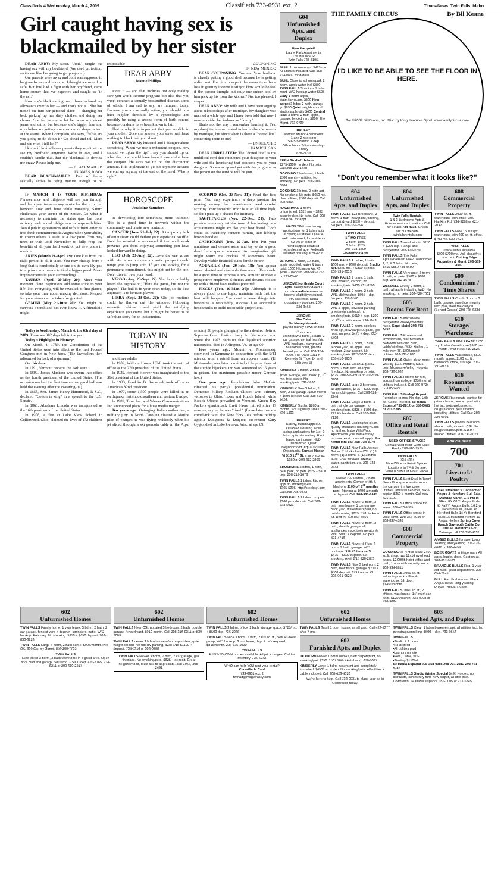Classifieds 4 Wednesday, March 4, 2009 Classifieds 733-0931 ext. 2 Times-News, Twin Falls, Idaho
Girl caught having sex is blackmailed by her sister
DEAR ABBY: My sister, "Joni," caught me having sex with my boyfriend. (We used protection, so it's not like I'm going to get pregnant.)
Our parents were away and Joni was supposed to be gone for several hours, so I thought we would be safe. But Joni had a fight with her boyfriend, came home sooner than we expected and caught us "in the act."
Now she's blackmailing me. I have to hand my allowance over to her — and that's not all. She has turned me into her personal slave — changing her bed, picking up her dirty clothes and doing her chores. She forces me to let her wear my nicest jeans and shirts, but because she's bigger than me, my clothes are getting stretched out of shape or torn at the seams. When I complain, she says, "What are you going to do about it? Go ahead and tell Mom and see what I tell her!"
I know if Joni tells our parents they won't let me see my boyfriend anymore. We're in love, and I couldn't handle that. But the blackmail is driving me crazy. Please help me.
— BLACKMAILED
IN AMES, IOWA
DEAR BLACKMAILED: Part of being sexually active is being mature enough to be responsible
DEAR ABBY
Jeanne Phillips
about it — and that includes not only making sure you won't become pregnant but also that you won't contract a sexually transmitted disease, some of which, I am sad to say, are rampant today. Because you are sexually active, you should now have regular checkups by a gynecologist and possibly be using a second form of birth control because condoms have been known to fail.
That is why it is important that you confide in your mother. Once she knows, your sister will have nothing to blackmail you about.
DEAR ABBY: My husband and I disagree about something. When we use a restaurant coupon, how should we figure the tip? I say you should tip on what the total would have been if you didn't have the coupon. He says we tip on the discounted amount. It is unpleasant to go out anymore because we end up arguing at the end of the meal. Who is right?
— COUPONING
IN NEW MEXICO
DEAR COUPONING: You are. Your husband is already getting a good deal because he is getting a discount. For him to expect the server to suffer a loss in gratuity income is stingy. How would he feel if the person brought out only one entree and let him pick up his from the kitchen? Not too pleased, I suspect.
DEAR ABBY: My wife and I have been arguing about relationships after marriage. My daughter was married a while ago, and I have been told that now I must consider her in-laws as "family."
That's not the way I remember learning it. Yes, my daughter is now related to her husband's parents by marriage, but since when is there a "dotted line" connecting them to me?
— UNRELATED
IN MICHIGAN
DEAR UNRELATED: The "dotted line" is the umbilical cord that connected your daughter to your wife and the heartstring that connects you to your daughter. So warm up and get with the program, or the person on the outside will be you.
IF MARCH 4 IS YOUR BIRTHDAY: Perseverance and diligence will see you through and help you traverse any obstacles that crop up between now and June while transiting Saturn challenges your sector of the zodiac. Do what is necessary to maintain the status quo, but don't actively seek added obligations or responsibilities. Avoid public appearances and refrain from entering into fresh commitments in August when your ability to charm others is again at a low point. You may need to wait until November to fully reap the benefits of all your hard work or put new plans in motion.
ARIES (March 21-April 19): One kiss from the right person is all it takes. You may change from a frog that is comfortably secure on its own lily pad to a prince who needs to find a bigger pond. Make improvements in your surroundings.
TAURUS (April 20-May 20): Meet your moment. New inspirations add some spice to your life. Not everything will be revealed at first glance, so take your time about making decisions. Respect for your views can be taken for granted.
GEMINI (May 21-June 20): You might be carrying a torch and not even know it. A friendship might
HOROSCOPE
Jeraldine Saunders
be developing into something more intimate. This is a good time to network within the community and create new contacts.
CANCER (June 21-July 22): A temporary lack of enthusiasm could deflate your egotistical souffle. Don't be worried or concerned if too much work prevents you from enjoying something you have looked forward to doing.
LEO (July 23-Aug. 22): Love the one you're with. An attractive new romantic prospect could tempt you to jump ship. If you are looking for a permanent commitment, this might not be the one. Don't dive in over your head.
VIRGO (Aug. 23-Sept. 22): You have probably heard the expression, "Hate the game, but not the player." The ball is in your court today, so the best approach is to be team player.
LIBRA (Sept. 23-Oct. 22): Old job routines could be thrown out the window. Following romantic whims could yield the satisfying experience you crave, but it might be better to be safe than sorry for an indiscretion.
SCORPIO (Oct. 23-Nov. 21): Read the fine print. You may experience a deep passion for making money, but investments need careful scrutiny. Your romantic ardor is at an all time high, so don't pass up a chance for intimacy.
SAGITTARIUS (Nov. 22-Dec. 21): Fads provide temporary satisfactions. A fascinating new acquaintance might act like your best friend. Don't count on transitory contacts turning into lifelong bosom buddies.
CAPRICORN (Dec. 22-Jan. 19): Put your ambitions and desires aside and try to do a good deed for a special someone. An imaginative gift might warm the cockles of someone's heart. Develop viable financial plans for the future.
AQUARIUS (Jan. 20-Feb. 18): You appear more talented and desirable than usual. This could be a good time to impress a new admirer or meet a prospective employer. Schemes and dreams cooked up with a friend have endless potential.
PISCES (Feb. 19-Mar. 20): Although it is always good to use logic, maintain faith that the best will happen. You can't scheme things into becoming a resounding success. Use acceptable benchmarks to build reasonable projections.
Today is Wednesday, March 4, the 63rd day of 2009. There are 302 days left in the year.
Today's Highlight in History:
On March 4, 1789, the Constitution of the United States went into effect as the first Federal Congress met in New York. (The lawmakers then adjourned for lack of a quorum.)
On this date:
In 1791, Vermont became the 14th state.
In 1809, James Madison was sworn into office as the fourth president of the United States. (The occasion marked the first time an inaugural ball was held the evening after the swearing-in.)
In 1858, Sen. James Henry Hammond, D-S.C., declared "Cotton is king" in a speech to the U.S. Senate.
In 1861, Abraham Lincoln was inaugurated as the 16th president of the United States.
In 1908, a fire at Lake View School in Collinwood, Ohio, claimed the lives of 172 children
TODAY IN HISTORY
and three adults.
In 1909, William Howard Taft took the oath of office as the 27th president of the United States.
In 1929, Herbert Hoover was inaugurated as the 31st president of the United States.
In 1933, Franklin D. Roosevelt took office as America's 32nd president.
In 1977, some 1,500 people were killed in an earthquake that shook southern and eastern Europe.
In 1989, Time Inc. and Warner Communications Inc. announced plans for a huge media merger.
Ten years ago: Outraging Italian authorities, a military jury in North Carolina cleared a Marine pilot of charges he was flying recklessly when his jet sliced through a ski gondola cable in the Alps, sending 20 people plunging to their deaths. Retired Supreme Court Justice Harry A. Blackmun, who wrote the 1973 decision that legalized abortion nationwide, died in Arlington, Va., at age 90.
Five years ago: Mounir el Motassadeq, convicted in Germany in connection with the 9/11 attacks, won a retrial from an appeals court. (El Motassadeq was later convicted of helping three of the suicide hijackers and was sentenced to 15 years in prison, the maximum possible under German law.)
One year ago: Republican John McCain clinched his party's presidential nomination. Democrat Hillary Rodham Clinton won primary victories in Ohio, Texas and Rhode Island, while Barack Obama prevailed in Vermont. Green Bay Packers quarterback Brett Favre retired after 17 seasons, saying he was "tired." (Favre later made a comeback with the New York Jets before retiring again.) Dungeons & Dragons co-creator Gary Gygax died in Lake Geneva, Wis., at age 69.
604
Unfurnished Apts. and Duplex
Hear the quiet!
Laurel Park Apartments
176 Maurice St
Twin Falls 734-4195.
BUHL 1 bedroom apt. $425 mo. All utilities included. Call 208-734-0617 for details.
BUHL Close to schools/park 2 bdrm. appls water incl $450. TWIN FALLS Spacious 2 bdrm bsmt, W/D hookup water $525 Cozy 1 bdrm appls, water/lawncare, $400 New carpet 3 bdrm 2 bath, garage yd $850 Quiet neighborhood studio appls utils $400 Central local 3 bdrm, 2 bath appls, garage, fenced yard $800. The Mgmt. 733-0739
BURLEY
Norman Manor Apartments
1 and 2 bedroom $325-$350/mo.+ dep
Office hours 2-5pm Monday-Friday
678-7438
EDEN Studio/1 bdrms $275-$300, no dep. No pets. Call 208-212-1678
GOODING 2 bedroom, 1 bath. $500 month + utilities. No smoking. No pets. 208-308-6804
GOODING 3 bdrm, 2 bath apt. No smoking. No pets. $650 mo. plus utilities, $500 deposit. Call 308-6804
HAGERMAN 1 bdrm, unfurnished. $325 mo + $325 security dep. No pets. Call 208-358-0747 for appt.
HAZELTON now taking applications for 1 bdrm apts at Syringa Estates. Quiet & well maintained, for residents 62 yrs or older or handicapped disabled, regardless of age. Federally assisted housing. 829-4206.
JEROME 2 bdrm, 1½ bath, appls included, water & trash paid. 1000 N Lincoln Apt #3 $490 + deposit. 208-543-8256 or 731-0547
JEROME Northside Court Apts. Newly remodeled 1 bdrm immediate move in. Income eligibility required. IHA accepted. Equal opportunity provider. 208-324-3464
JEROME
The Oaks
No Money Move-In
pay no money down and no 1<sup>st</sup> mo rent
Brand new 3 bdrm, 2 bath, 2 car garage, central heat/air, W/D hookups, playground, basketball court, private fenced yards. Call 208-324-6969. The Oaks 1911 N. Kennedy St (Tiger Dr and 18th Ave E)
KIMBERLY 3 bdrm, 2 bath, $650. Garage, W/D hookup, 1<sup>st</sup> mo. free w/dep. No smoking/pets. 731-5860
KIMBERLY New 3 bdrm, 2 bath, 2 car garage. $800 month + $800 deposit. Call 208-539-7426.
KIMBERLY Studio, $280 a month. 324 Highway 30 #1 208-539-1403
RUPERT
Elderly, Handicapped & Disabled Housing. Now taking applications for 1 or 2 bdrm apts. No waiting. Rent based on income. HUD subsidized. Quiet neighborhood. Equal Housing Opportunity. Sunset Manor VI 510 15<sup>th</sup> St. Call 208-436-1380 or 208-312-2899
SHOSHONE 2 bdrm, 1 bath, near park, no pets $525 + $300 dep. 208-212-1678
TWIN FALLS 1 bdrm, kitchen appl no smoking/pets. $365-$395. http://steelmgt.com Call 208-735-0473
TWIN FALLS 1 bdrm., no pets. $360 plus deposit. Call 208-733-5921
THE FAMILY CIRCUS By Bil Keane
I'D LIKE TO BE ABLE TO SEE THE FLOOR IN HERE.
3-4 ©2009 Bil Keane, Inc. Dist. by King Features Synd. www.familycircus.com
"Don't you remember what it looks like?"
604
Unfurnished Apts. and Duplex
TWIN FALLS 123 Brooklane, 2 bdrm, 1 bath, new paint, flooring, carport & yard $550 + deposit. No pets. 208-358-5961
TWIN FALLS
1<sup>st</sup> MO FREE
2 bdrm $495
3 bdrm $525
208-734-1600
Fawnbrook Apts
TWIN FALLS 2 bdrm, 1 bath. $600 mo. + $600 deposit. Studio apt. $350 mo. + $300 deposit. 208-731-8010
TWIN FALLS 2 bdrm, 1 bath, W/D hookup, carport, no smoking/pets. $600 731-8260.
TWIN FALLS 2 bdrm, 2 bath, W/D, dishwasher, $595 + dep. No pets. 358-0570
TWIN FALLS 2 bdrm, 2 bath, W/D & appls, covered parking, great neighborhood, no smoking/pets. $610 + dep. $200 off 1<sup>st</sup> mo with lease. 734-1143.
TWIN FALLS 2 bdrm, spotless brick apt, new carpet & paint, gas heat, no pets. $475 + dep. 732-5408
TWIN FALLS 3 bdrm, 1 bath, fenced yard, all appls., W/D hookup, 2 car carport. No smoking/pets $675/$600 dep. 208-410-9936
TWIN FALLS Clean & quiet 2 bdrm, 2 bath with all appls, fireplace. No smoking or pets. $575. 208-539-6913 or 208-539-0900
TWIN FALLS large 2 bedroom, all appliances, $475 + $300 dep. No smoking/pets. Call 208-324-2244
TWIN FALLS Large 3 bdrm, 2 bath, single car garage, no smoking/pets. $825 + $700 dep. 212 Richardson. Call 208-308-7120.
TWIN FALLS Looking for clean, quality affordable housing? Look no further. Make WillsWood Apartments your home today. Income restrictions will apply. For rental info call 208-734-8070
TWIN FALLS New Falls Avenue Suites. 2 blocks from CSI. (1) 1 bdrm, (1) 2 bdrm, & (1) 3 bdrm avail. Free wireless Internet, water, sanitation, etc. 208-734-9843
TWIN FALLS
Newer 2 & 3 bdrm., 2 bath apartments. Corner of 4th & Madrona $100 off 1<sup>st</sup> months rent! Starting at $600 a month + deposit. Call 208-961-1445
TWIN FALLS Newer 3 bdrm, 2 bath townhouse, 1 car garage, back yard, water/trash paid, no pets/smoking $625. 578 Jackson St. Unit #3 510-853-4559
TWIN FALLS Newer 3 bdrm, 2 bath, double garage, all appliances except refrigerator & W/D. $880 + deposit. No pets. 421-4716
TWIN FALLS Newer 4-Plex, 3 bdrm, 2 bath, garage, W/D hookups. 316 #3 Lenore St. $675 + $500 deposit. No smoking. Avail 2/15 420-2853
TWIN FALLS Nice 3 bedroom, 2 bath, new floors, garage. $700 + $500 deposit. 379 Lenore #3. 208-961-0522
604
Unfurnished Apts. and Duplex
Twin Falls Rentals
1 & 3 Bedrooms Apts & Houses Various Locations Call for details 734-4334. Check out our website twinfallsrentals.com
TWIN FALLS small studio. $250 + $250 dep. Range and refrigerator. 208-320-0288.
TWIN FALLS The Falls Apts./Pheasant View Townhomes 1, 2, & 3 bdrm. No pets, $415-$550 734-6600
TWIN FALLS Very quiet 2 bdrm, 1 bath, no pets. $500 + $300 dep. 208-212-1678
WENDELL Lovely 2 bdrm, 1 bath, all appls including W/D. No smoking, no pets. 208-720-7601
605
Rooms For Rent
TWIN FALLS Microwave, refrigerator Weekly/monthly rates. Capri Motel 208-733-6452.
TWIN FALLS Professional environment, nice furnished bedroom with own bath, cable/wireless, W/D, kitchen, 1 mile from TF. $400/month + utilities. 208-735-1030
TWIN FALLS Quiet, clean motel. Weekly $115, Monthly $395 + dep. Microwave/refrig. No pets. 208-736-1988
TWIN FALLS Rooms for rent, across from college, $350 mo, all utilities included. Call 280-0724 or 410-7477
TWIN FALLS/Burley/ Rupert Furnished rooms. No dep. Utils pd. Cable, Internet. Se Habla Espanol 731-2812 or 358-0085 or 731-5745
607
Office and Retail Rentals
NEED OFFICE SPACE?
Contact Walt Hess Gem State Realty 208-410-2525
TWIN FALLS
734-4334
Nice Office or Retail Spaces. Locations in TF & Jerome. Various Sizes at Great Prices.
TWIN FALLS Best Deal In Town! New office space available on the canyon rim. We cover utilities, janitorial services, fax & copier. $350 a month. Call now 421-1109.
TWIN FALLS Office space for lease. 208-420-4585
TWIN FALLS Office space in Olde Town. 208-358-3040 or 208-837-4532
608
Commercial Property
GOODING for rent or lease 2400 sq.ft. shop, two 12x14 overhead doors, 12,000lb hoist, office and bath, 1 acre with security fence. 208-934-8811
TWIN FALLS 3060 sq. ft. w/loading dock, office & warehouse. 14' door, $1450/month.
TWIN FALLS 3060 sq. ft., 2 offices, warehouse, 14' overhead door. $1250/month. 734-9908 or 420-9084
608
Commercial Property
TWIN FALLS 2000 sq. ft. warehouse with office. 305 Hankins Rd. 734-9288 or 421-2832
TWIN FALLS New 1600 sq ft warehouse with 600 sq. ft. office. $700 mo. 539-7426.
TWIN FALLS
Office suites available $500-$700 mo. Ask about free mos rent. Cutting Edge Properties & Mgmt. 208-539-4907
609
Condominium / Time Shares
TWIN FALLS Condo 3 bdrm, 3 bath, garage, gated community with pool, near the canyon. (Behind Costco) 208-735-8234
610
Storage/ Warehouse
TWIN FALLS FOR LEASE 2700 sq. ft. shop/warehouse $950 per month. Walt Hess 410-2525
TWIN FALLS Warehouse, $500 month, approx 1100 sq. ft., bathroom, office, storage. 208-731-0919
616
Roommates Wanted
JEROME Roommate wanted for private home, fenced yard with hot tub, pets welcome, no drugs/alcohol. $400/month including utilities. Call Sue 208-329-0801
TWIN FALLS private bedroom, shared bath, close to CSI. No drugs/tobacco/pets. $150 + shared utilities. 208-733-8023
AGRICULTURE
700
701
Livestock/ Poultry
The Cattleman's Connection
Angus & Hereford Bull Sale, Monday March 9, 1 PM in Bliss, ID. 60 Yr Angus Bulls 45 Fall Yr Angus Bulls, 16 2 yr Hereford Bulls, 8 Fall Yr Hereford Bulls 14 Yr Hereford Bulls 15 Hereford Heifers 10 Angus Heifers Spring Cove Ranch Sawtooth Cattle Co. JB/BAL Herefords For Catalogs call 208-352-4332
ANGUS BULLS for sale. Long Yearling and yearling. 208-326-4682 or 326-4454
BOER GOATS in Hagerman. All ages, bucks, does. Goat meat. 208-837-6523
BRANGUS BULLS Reg. 1 year old bulls, good dispositions. 208-654-2245
BULL Red Brahma and Black Angus cross, long yearling. Rupert. 208-431-9866
602
Unfurnished Homes
TWIN FALLS Family home, 1 year lease. 3 bdrm, 2 bath, 2 car garage, fenced yard + dog run, sprinklers, patio, W/D hookup. Pets neg. No smoking. $950 + $650 deposit. 208-830-6226
TWIN FALLS Large 5 bdrm, 2 bath home. $995/month. Pet OK. 836 Carney Street. 858-200-7705
TWIN FALLS
New, clean 3 bdrm, 2 bath townhome in a great area. Open floor plan and garage. $800 mo. + $800 dep. 420-7765, 734-8211 or 209-610-2217
602
Unfurnished Homes
TWIN FALLS Near CSI, updated 3 bedroom, 2 bath, double garage, fenced yard, $910 month. Call 208-316-0311 or 539-2009
TWIN FALLS newer 3 bdrm house w/auto sprinklers, quiet neighborhood, hot tub RV parking, avail 3/15 $1100 + deposit. 734-5316 or 308-0408
TWIN FALLS Newer 3 bdrm, 2 bath, 2 car garage, gas fireplace, No smoking/pets. $825 + deposit. Great neighborhood, must see to appreciate. 358-1053, 308-2491
602
Unfurnished Homes
TWIN FALLS 3 bdrm, office, 1 bath, storage space, $725/mo. + $500 dep. 736-2088
TWIN FALLS Nice 3 bdrm, 2 bath, 2300 sq. ft., new AC/heat pump, W/D hookup. 6 mo. lease, dep. & refs required, $815/month. 208-735-1030
TWIN FALLS
RENT-TO-OWN homes available. All price ranges. Call for inventory, 735-5242.
WHO can help YOU rent your rental?
Classifieds Can!
733-0931 ext. 2
twinad@magicvalley.com
602
Unfurnished Homes
TWIN FALLS Small 1 bdrm house, small yard. Call 423-4377 after 7 pm.
603
Furnished Apts. and Duplex
HEYBURN Newer 1 bdrm duplex, new carpet/paint, no smoking/pet. $350. 1507 16th #A (Inback). 670-5697
KIMBERLY Large 1 bdrm basement apt. completely furnished, $450/mo. + dep. No smoking/pets. All utilities + cable included. Call 208-423-4020
We're here to help. Call 733-0931 to place your ad in Classifieds today.
603
Furnished Apts. and Duplex
TWIN FALLS Clean 1 bdrm basement apt, all utilities incl. No pets/drugs/smoking. $500 + dep. 733-9556
TWIN FALLS
•Studio & 1 bdrm
•No deposit
•All utilities paid
•Laundry on site
•Pets, Cable, WIFI
•Starting $150/wk
Se Habla Espanol 208-358-0085 208-731-2812 208-731-5745
TWIN FALLS Studio Winter Special $495 No dep, no contracts, completely furn, new carpet, all utils paid. Downtown. Se Habla Espanol. 358-0085 or 731-5745